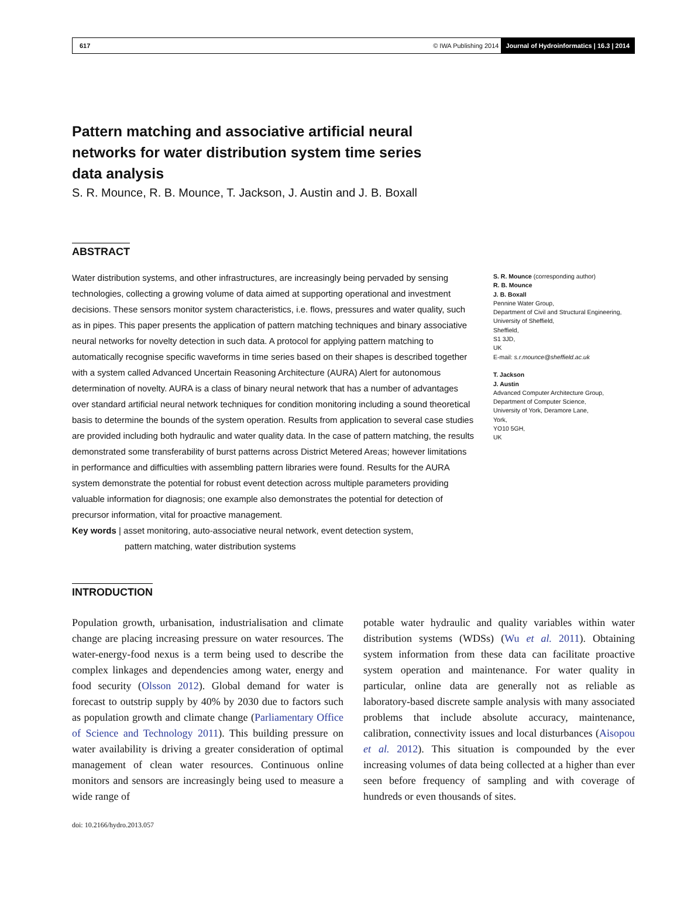617 © IWA Publishing 2014 Journal of Hydroinformatics | 16.3 | 2014
Pattern matching and associative artificial neural networks for water distribution system time series data analysis
S. R. Mounce, R. B. Mounce, T. Jackson, J. Austin and J. B. Boxall
ABSTRACT
Water distribution systems, and other infrastructures, are increasingly being pervaded by sensing technologies, collecting a growing volume of data aimed at supporting operational and investment decisions. These sensors monitor system characteristics, i.e. flows, pressures and water quality, such as in pipes. This paper presents the application of pattern matching techniques and binary associative neural networks for novelty detection in such data. A protocol for applying pattern matching to automatically recognise specific waveforms in time series based on their shapes is described together with a system called Advanced Uncertain Reasoning Architecture (AURA) Alert for autonomous determination of novelty. AURA is a class of binary neural network that has a number of advantages over standard artificial neural network techniques for condition monitoring including a sound theoretical basis to determine the bounds of the system operation. Results from application to several case studies are provided including both hydraulic and water quality data. In the case of pattern matching, the results demonstrated some transferability of burst patterns across District Metered Areas; however limitations in performance and difficulties with assembling pattern libraries were found. Results for the AURA system demonstrate the potential for robust event detection across multiple parameters providing valuable information for diagnosis; one example also demonstrates the potential for detection of precursor information, vital for proactive management.
Key words | asset monitoring, auto-associative neural network, event detection system,
pattern matching, water distribution systems
S. R. Mounce (corresponding author)
R. B. Mounce
J. B. Boxall
Pennine Water Group,
Department of Civil and Structural Engineering,
University of Sheffield,
Sheffield,
S1 3JD,
UK
E-mail: s.r.mounce@sheffield.ac.uk
T. Jackson
J. Austin
Advanced Computer Architecture Group,
Department of Computer Science,
University of York, Deramore Lane,
York,
YO10 5GH,
UK
INTRODUCTION
Population growth, urbanisation, industrialisation and climate change are placing increasing pressure on water resources. The water-energy-food nexus is a term being used to describe the complex linkages and dependencies among water, energy and food security (Olsson 2012). Global demand for water is forecast to outstrip supply by 40% by 2030 due to factors such as population growth and climate change (Parliamentary Office of Science and Technology 2011). This building pressure on water availability is driving a greater consideration of optimal management of clean water resources. Continuous online monitors and sensors are increasingly being used to measure a wide range of
potable water hydraulic and quality variables within water distribution systems (WDSs) (Wu et al. 2011). Obtaining system information from these data can facilitate proactive system operation and maintenance. For water quality in particular, online data are generally not as reliable as laboratory-based discrete sample analysis with many associated problems that include absolute accuracy, maintenance, calibration, connectivity issues and local disturbances (Aisopou et al. 2012). This situation is compounded by the ever increasing volumes of data being collected at a higher than ever seen before frequency of sampling and with coverage of hundreds or even thousands of sites.
doi: 10.2166/hydro.2013.057